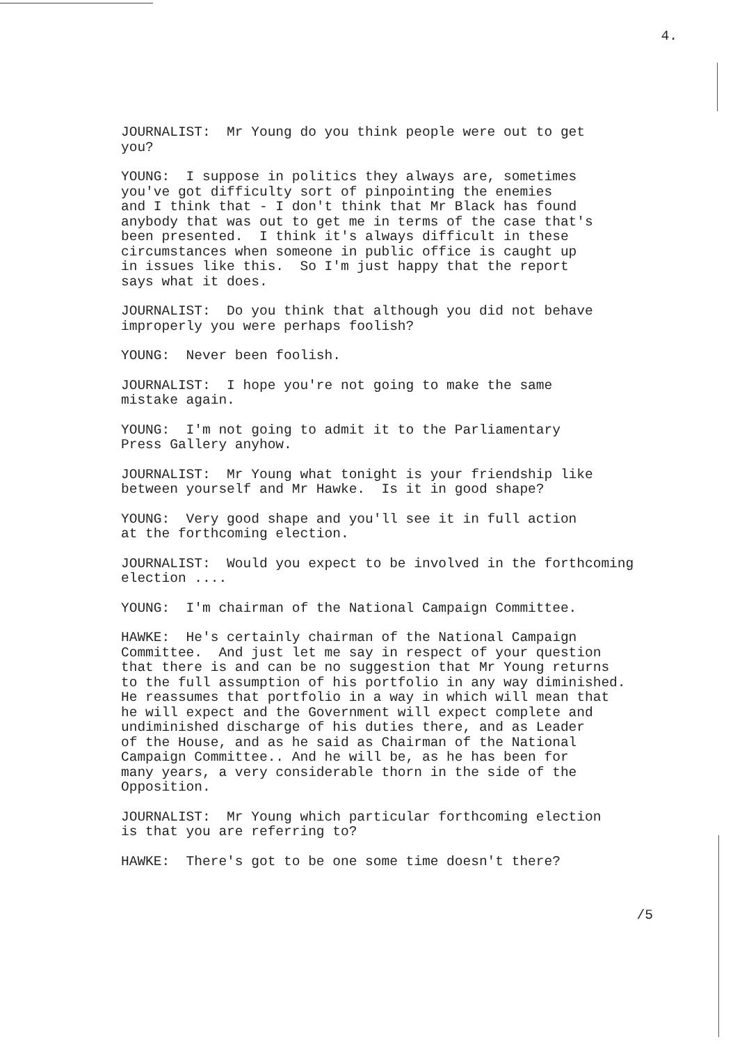4.
JOURNALIST: Mr Young do you think people were out to get
you?
YOUNG: I suppose in politics they always are, sometimes
you've got difficulty sort of pinpointing the enemies
and I think that - I don't think that Mr Black has found
anybody that was out to get me in terms of the case that's
been presented. I think it's always difficult in these
circumstances when someone in public office is caught up
in issues like this. So I'm just happy that the report
says what it does.
JOURNALIST: Do you think that although you did not behave
improperly you were perhaps foolish?
YOUNG: Never been foolish.
JOURNALIST: I hope you're not going to make the same
mistake again.
YOUNG: I'm not going to admit it to the Parliamentary
Press Gallery anyhow.
JOURNALIST: Mr Young what tonight is your friendship like
between yourself and Mr Hawke. Is it in good shape?
YOUNG: Very good shape and you'll see it in full action
at the forthcoming election.
JOURNALIST: Would you expect to be involved in the forthcoming
election ....
YOUNG: I'm chairman of the National Campaign Committee.
HAWKE: He's certainly chairman of the National Campaign
Committee. And just let me say in respect of your question
that there is and can be no suggestion that Mr Young returns
to the full assumption of his portfolio in any way diminished.
He reassumes that portfolio in a way in which will mean that
he will expect and the Government will expect complete and
undiminished discharge of his duties there, and as Leader
of the House, and as he said as Chairman of the National
Campaign Committee.. And he will be, as he has been for
many years, a very considerable thorn in the side of the
Opposition.
JOURNALIST: Mr Young which particular forthcoming election
is that you are referring to?
HAWKE: There's got to be one some time doesn't there?
/5